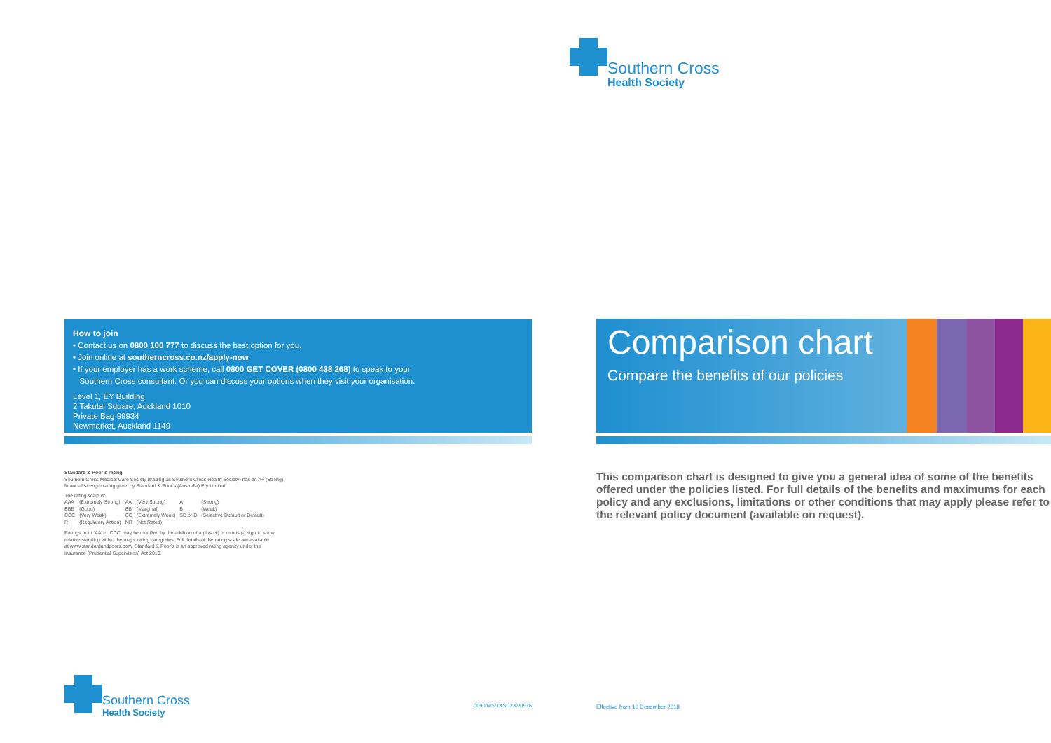How to join
• Contact us on 0800 100 777 to discuss the best option for you.
• Join online at southerncross.co.nz/apply-now
• If your employer has a work scheme, call 0800 GET COVER (0800 438 268) to speak to your
Southern Cross consultant. Or you can discuss your options when they visit your organisation.
Level 1, EY Building
2 Takutai Square, Auckland 1010
Private Bag 99934
Newmarket, Auckland 1149
Standard & Poor’s rating
Southern Cross Medical Care Society (trading as Southern Cross Health Society) has an A+ (Strong)
financial strength rating given by Standard & Poor’s (Australia) Pty Limited.
The rating scale is:
| AAA | (Extremely Strong) | AA | (Very Strong) | A | (Strong) |
| BBB | (Good) | BB | (Marginal) | B | (Weak) |
| CCC | (Very Weak) | CC | (Extremely Weak) | SD or D | (Selective Default or Default) |
| R | (Regulatory Action) | NR | (Not Rated) | | |
Ratings from ‘AA’ to ‘CCC’ may be modified by the addition of a plus (+) or minus (-) sign to show
relative standing within the major rating categories. Full details of the rating scale are available
at www.standardandpoors.com. Standard & Poor’s is an approved rating agency under the
Insurance (Prudential Supervision) Act 2010.
Southern Cross
Health Society
0090/MS/1XSC237/0918
Southern Cross
Health Society
Comparison chart
Compare the benefits of our policies
This comparison chart is designed to give you a general idea of some of the benefits offered under the policies listed. For full details of the benefits and maximums for each policy and any exclusions, limitations or other conditions that may apply please refer to the relevant policy document (available on request).
Effective from 10 December 2018